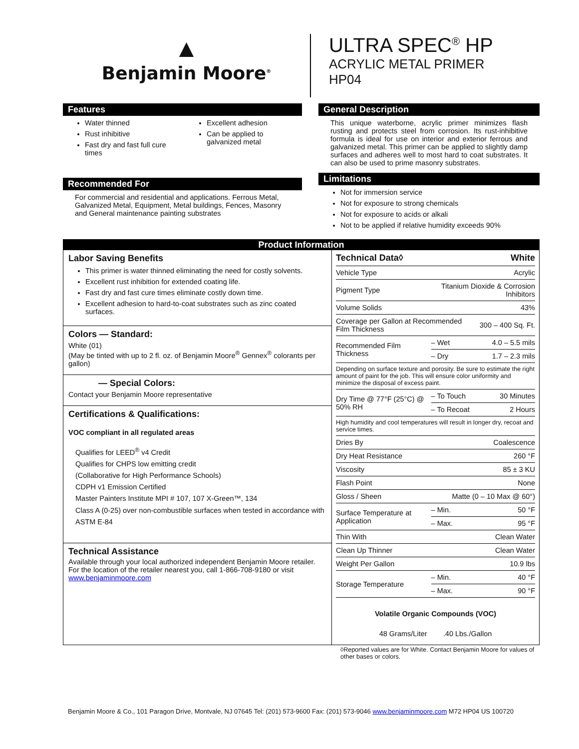▲
Benjamin Moore<sup>®</sup>
ULTRA SPEC<sup>®</sup> HP
ACRYLIC METAL PRIMER
HP04
Features
Water thinned
Rust inhibitive
Fast dry and fast full cure times
Excellent adhesion
Can be applied to galvanized metal
Recommended For
For commercial and residential and applications. Ferrous Metal, Galvanized Metal, Equipment, Metal buildings, Fences, Masonry and General maintenance painting substrates
General Description
This unique waterborne, acrylic primer minimizes flash rusting and protects steel from corrosion. Its rust-inhibitive formula is ideal for use on interior and exterior ferrous and galvanized metal. This primer can be applied to slightly damp surfaces and adheres well to most hard to coat substrates. It can also be used to prime masonry substrates.
Limitations
Not for immersion service
Not for exposure to strong chemicals
Not for exposure to acids or alkali
Not to be applied if relative humidity exceeds 90%
Product Information
Labor Saving Benefits
This primer is water thinned eliminating the need for costly solvents.
Excellent rust inhibition for extended coating life.
Fast dry and fast cure times eliminate costly down time.
Excellent adhesion to hard-to-coat substrates such as zinc coated surfaces.
Colors — Standard:
White (01)
(May be tinted with up to 2 fl. oz. of Benjamin Moore<sup>®</sup> Gennex<sup>®</sup> colorants per gallon)
— Special Colors:
Contact your Benjamin Moore representative
Certifications & Qualifications:
VOC compliant in all regulated areas
Qualifies for LEED<sup>®</sup> v4 Credit
Qualifies for CHPS low emitting credit
(Collaborative for High Performance Schools)
CDPH v1 Emission Certified
Master Painters Institute MPI # 107, 107 X-Green™, 134
Class A (0-25) over non-combustible surfaces when tested in accordance with ASTM E-84
Technical Assistance
Available through your local authorized independent Benjamin Moore retailer. For the location of the retailer nearest you, call 1-866-708-9180 or visit www.benjaminmoore.com
| Technical Data◊ | | White |
| --- | --- | --- |
| Vehicle Type | | Acrylic |
| Pigment Type | Titanium Dioxide & Corrosion Inhibitors | |
| Volume Solids | | 43% |
| Coverage per Gallon at Recommended Film Thickness | | 300 – 400 Sq. Ft. |
| Recommended Film Thickness | – Wet | 4.0 – 5.5 mils |
| | – Dry | 1.7 – 2.3 mils |
| Depending on surface texture and porosity. Be sure to estimate the right amount of paint for the job. This will ensure color uniformity and minimize the disposal of excess paint. | | |
| Dry Time @ 77°F (25°C) @ 50% RH | – To Touch | 30 Minutes |
| | – To Recoat | 2 Hours |
| High humidity and cool temperatures will result in longer dry, recoat and service times. | | |
| Dries By | | Coalescence |
| Dry Heat Resistance | | 260 °F |
| Viscosity | | 85 ± 3 KU |
| Flash Point | | None |
| Gloss / Sheen | Matte (0 – 10 Max @ 60°) | |
| Surface Temperature at Application | – Min. | 50 °F |
| | – Max. | 95 °F |
| Thin With | | Clean Water |
| Clean Up Thinner | | Clean Water |
| Weight Per Gallon | | 10.9 lbs |
| Storage Temperature | – Min. | 40 °F |
| | – Max. | 90 °F |
Volatile Organic Compounds (VOC)
48 Grams/Liter .40 Lbs./Gallon
◊Reported values are for White. Contact Benjamin Moore for values of other bases or colors.
Benjamin Moore & Co., 101 Paragon Drive, Montvale, NJ 07645 Tel: (201) 573-9600 Fax: (201) 573-9046 www.benjaminmoore.com M72 HP04 US 100720